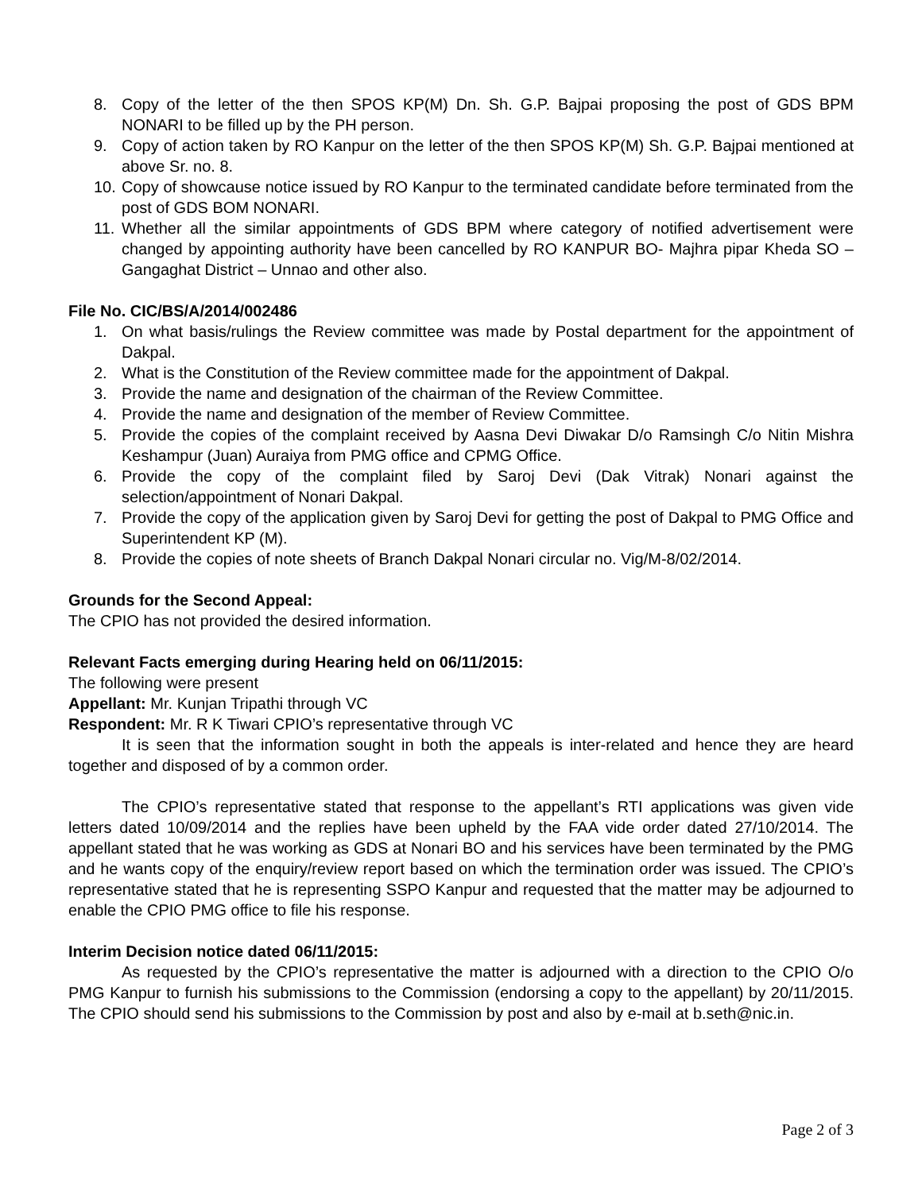8. Copy of the letter of the then SPOS KP(M) Dn. Sh. G.P. Bajpai proposing the post of GDS BPM NONARI to be filled up by the PH person.
9. Copy of action taken by RO Kanpur on the letter of the then SPOS KP(M) Sh. G.P. Bajpai mentioned at above Sr. no. 8.
10. Copy of showcause notice issued by RO Kanpur to the terminated candidate before terminated from the post of GDS BOM NONARI.
11. Whether all the similar appointments of GDS BPM where category of notified advertisement were changed by appointing authority have been cancelled by RO KANPUR BO- Majhra pipar Kheda SO – Gangaghat District – Unnao and other also.
File No. CIC/BS/A/2014/002486
1. On what basis/rulings the Review committee was made by Postal department for the appointment of Dakpal.
2. What is the Constitution of the Review committee made for the appointment of Dakpal.
3. Provide the name and designation of the chairman of the Review Committee.
4. Provide the name and designation of the member of Review Committee.
5. Provide the copies of the complaint received by Aasna Devi Diwakar D/o Ramsingh C/o Nitin Mishra Keshampur (Juan) Auraiya from PMG office and CPMG Office.
6. Provide the copy of the complaint filed by Saroj Devi (Dak Vitrak) Nonari against the selection/appointment of Nonari Dakpal.
7. Provide the copy of the application given by Saroj Devi for getting the post of Dakpal to PMG Office and Superintendent KP (M).
8. Provide the copies of note sheets of Branch Dakpal Nonari circular no. Vig/M-8/02/2014.
Grounds for the Second Appeal:
The CPIO has not provided the desired information.
Relevant Facts emerging during Hearing held on 06/11/2015:
The following were present
Appellant: Mr. Kunjan Tripathi through VC
Respondent: Mr. R K Tiwari CPIO’s representative through VC
It is seen that the information sought in both the appeals is inter-related and hence they are heard together and disposed of by a common order.
The CPIO’s representative stated that response to the appellant’s RTI applications was given vide letters dated 10/09/2014 and the replies have been upheld by the FAA vide order dated 27/10/2014. The appellant stated that he was working as GDS at Nonari BO and his services have been terminated by the PMG and he wants copy of the enquiry/review report based on which the termination order was issued. The CPIO’s representative stated that he is representing SSPO Kanpur and requested that the matter may be adjourned to enable the CPIO PMG office to file his response.
Interim Decision notice dated 06/11/2015:
As requested by the CPIO’s representative the matter is adjourned with a direction to the CPIO O/o PMG Kanpur to furnish his submissions to the Commission (endorsing a copy to the appellant) by 20/11/2015. The CPIO should send his submissions to the Commission by post and also by e-mail at b.seth@nic.in.
Page 2 of 3